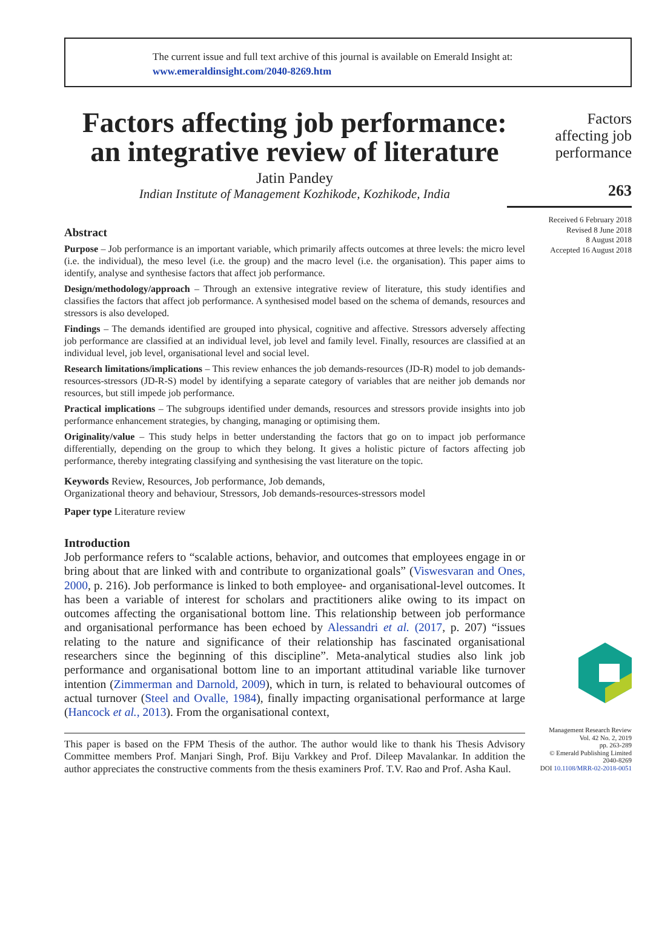The current issue and full text archive of this journal is available on Emerald Insight at:
www.emeraldinsight.com/2040-8269.htm
Factors affecting job performance: an integrative review of literature
Jatin Pandey
Indian Institute of Management Kozhikode, Kozhikode, India
Abstract
Purpose – Job performance is an important variable, which primarily affects outcomes at three levels: the micro level (i.e. the individual), the meso level (i.e. the group) and the macro level (i.e. the organisation). This paper aims to identify, analyse and synthesise factors that affect job performance.
Design/methodology/approach – Through an extensive integrative review of literature, this study identifies and classifies the factors that affect job performance. A synthesised model based on the schema of demands, resources and stressors is also developed.
Findings – The demands identified are grouped into physical, cognitive and affective. Stressors adversely affecting job performance are classified at an individual level, job level and family level. Finally, resources are classified at an individual level, job level, organisational level and social level.
Research limitations/implications – This review enhances the job demands-resources (JD-R) model to job demands-resources-stressors (JD-R-S) model by identifying a separate category of variables that are neither job demands nor resources, but still impede job performance.
Practical implications – The subgroups identified under demands, resources and stressors provide insights into job performance enhancement strategies, by changing, managing or optimising them.
Originality/value – This study helps in better understanding the factors that go on to impact job performance differentially, depending on the group to which they belong. It gives a holistic picture of factors affecting job performance, thereby integrating classifying and synthesising the vast literature on the topic.
Keywords Review, Resources, Job performance, Job demands,
Organizational theory and behaviour, Stressors, Job demands-resources-stressors model
Paper type Literature review
Introduction
Job performance refers to “scalable actions, behavior, and outcomes that employees engage in or bring about that are linked with and contribute to organizational goals” (Viswesvaran and Ones, 2000, p. 216). Job performance is linked to both employee- and organisational-level outcomes. It has been a variable of interest for scholars and practitioners alike owing to its impact on outcomes affecting the organisational bottom line. This relationship between job performance and organisational performance has been echoed by Alessandri et al. (2017, p. 207) “issues relating to the nature and significance of their relationship has fascinated organisational researchers since the beginning of this discipline”. Meta-analytical studies also link job performance and organisational bottom line to an important attitudinal variable like turnover intention (Zimmerman and Darnold, 2009), which in turn, is related to behavioural outcomes of actual turnover (Steel and Ovalle, 1984), finally impacting organisational performance at large (Hancock et al., 2013). From the organisational context,
This paper is based on the FPM Thesis of the author. The author would like to thank his Thesis Advisory Committee members Prof. Manjari Singh, Prof. Biju Varkkey and Prof. Dileep Mavalankar. In addition the author appreciates the constructive comments from the thesis examiners Prof. T.V. Rao and Prof. Asha Kaul.
Factors
affecting job
performance
263
Received 6 February 2018
Revised 8 June 2018
8 August 2018
Accepted 16 August 2018
Management Research Review
Vol. 42 No. 2, 2019
pp. 263-289
© Emerald Publishing Limited
2040-8269
DOI 10.1108/MRR-02-2018-0051